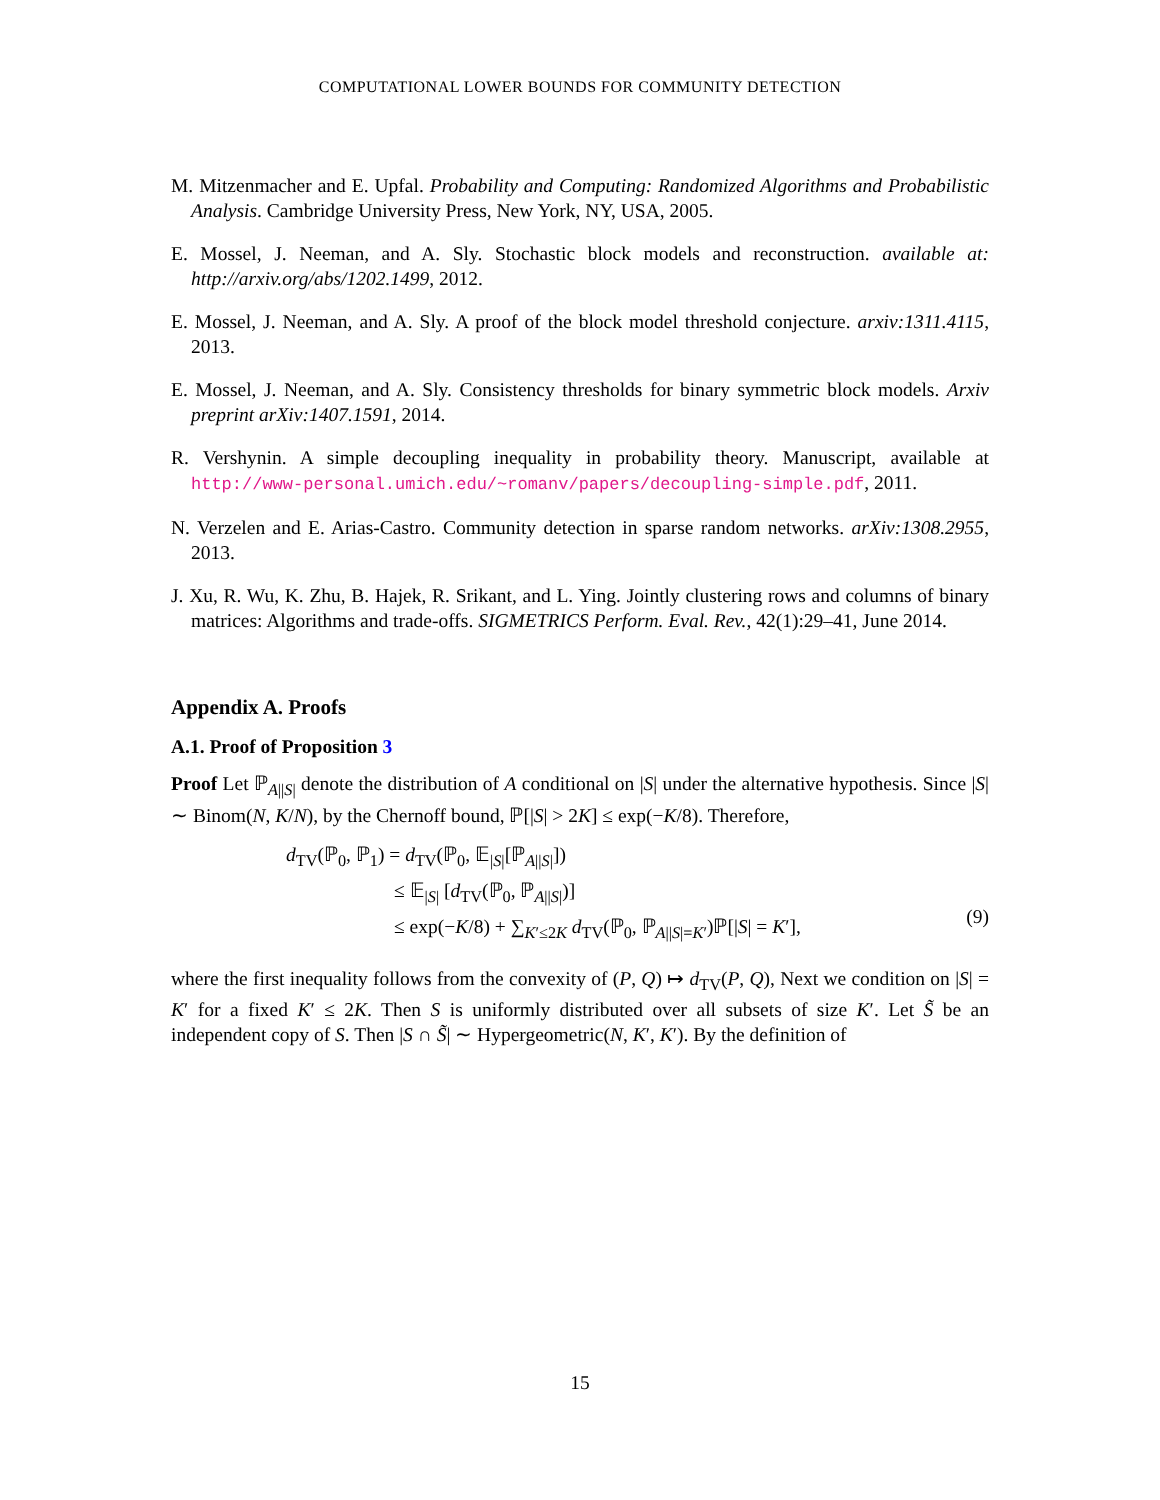COMPUTATIONAL LOWER BOUNDS FOR COMMUNITY DETECTION
M. Mitzenmacher and E. Upfal. Probability and Computing: Randomized Algorithms and Probabilistic Analysis. Cambridge University Press, New York, NY, USA, 2005.
E. Mossel, J. Neeman, and A. Sly. Stochastic block models and reconstruction. available at: http://arxiv.org/abs/1202.1499, 2012.
E. Mossel, J. Neeman, and A. Sly. A proof of the block model threshold conjecture. arxiv:1311.4115, 2013.
E. Mossel, J. Neeman, and A. Sly. Consistency thresholds for binary symmetric block models. Arxiv preprint arXiv:1407.1591, 2014.
R. Vershynin. A simple decoupling inequality in probability theory. Manuscript, available at http://www-personal.umich.edu/~romanv/papers/decoupling-simple.pdf, 2011.
N. Verzelen and E. Arias-Castro. Community detection in sparse random networks. arXiv:1308.2955, 2013.
J. Xu, R. Wu, K. Zhu, B. Hajek, R. Srikant, and L. Ying. Jointly clustering rows and columns of binary matrices: Algorithms and trade-offs. SIGMETRICS Perform. Eval. Rev., 42(1):29–41, June 2014.
Appendix A. Proofs
A.1. Proof of Proposition 3
Proof Let ℙ<sub>A||S|</sub> denote the distribution of A conditional on |S| under the alternative hypothesis. Since |S| ∼ Binom(N, K/N), by the Chernoff bound, ℙ[|S| > 2K] ≤ exp(−K/8). Therefore,
d<sub>TV</sub>(ℙ<sub>0</sub>, ℙ<sub>1</sub>) = d<sub>TV</sub>(ℙ<sub>0</sub>, 𝔼<sub>|S|</sub>[ℙ<sub>A||S|</sub>])
≤ 𝔼<sub>|S|</sub> [d<sub>TV</sub>(ℙ<sub>0</sub>, ℙ<sub>A||S|</sub>)]
≤ exp(−K/8) + ∑<sub>K′≤2K</sub> d<sub>TV</sub>(ℙ<sub>0</sub>, ℙ<sub>A||S|=K′</sub>)ℙ[|S| = K′],
(9)
where the first inequality follows from the convexity of (P, Q) ↦ d<sub>TV</sub>(P, Q), Next we condition on |S| = K′ for a fixed K′ ≤ 2K. Then S is uniformly distributed over all subsets of size K′. Let S̃ be an independent copy of S. Then |S ∩ S̃| ∼ Hypergeometric(N, K′, K′). By the definition of
15